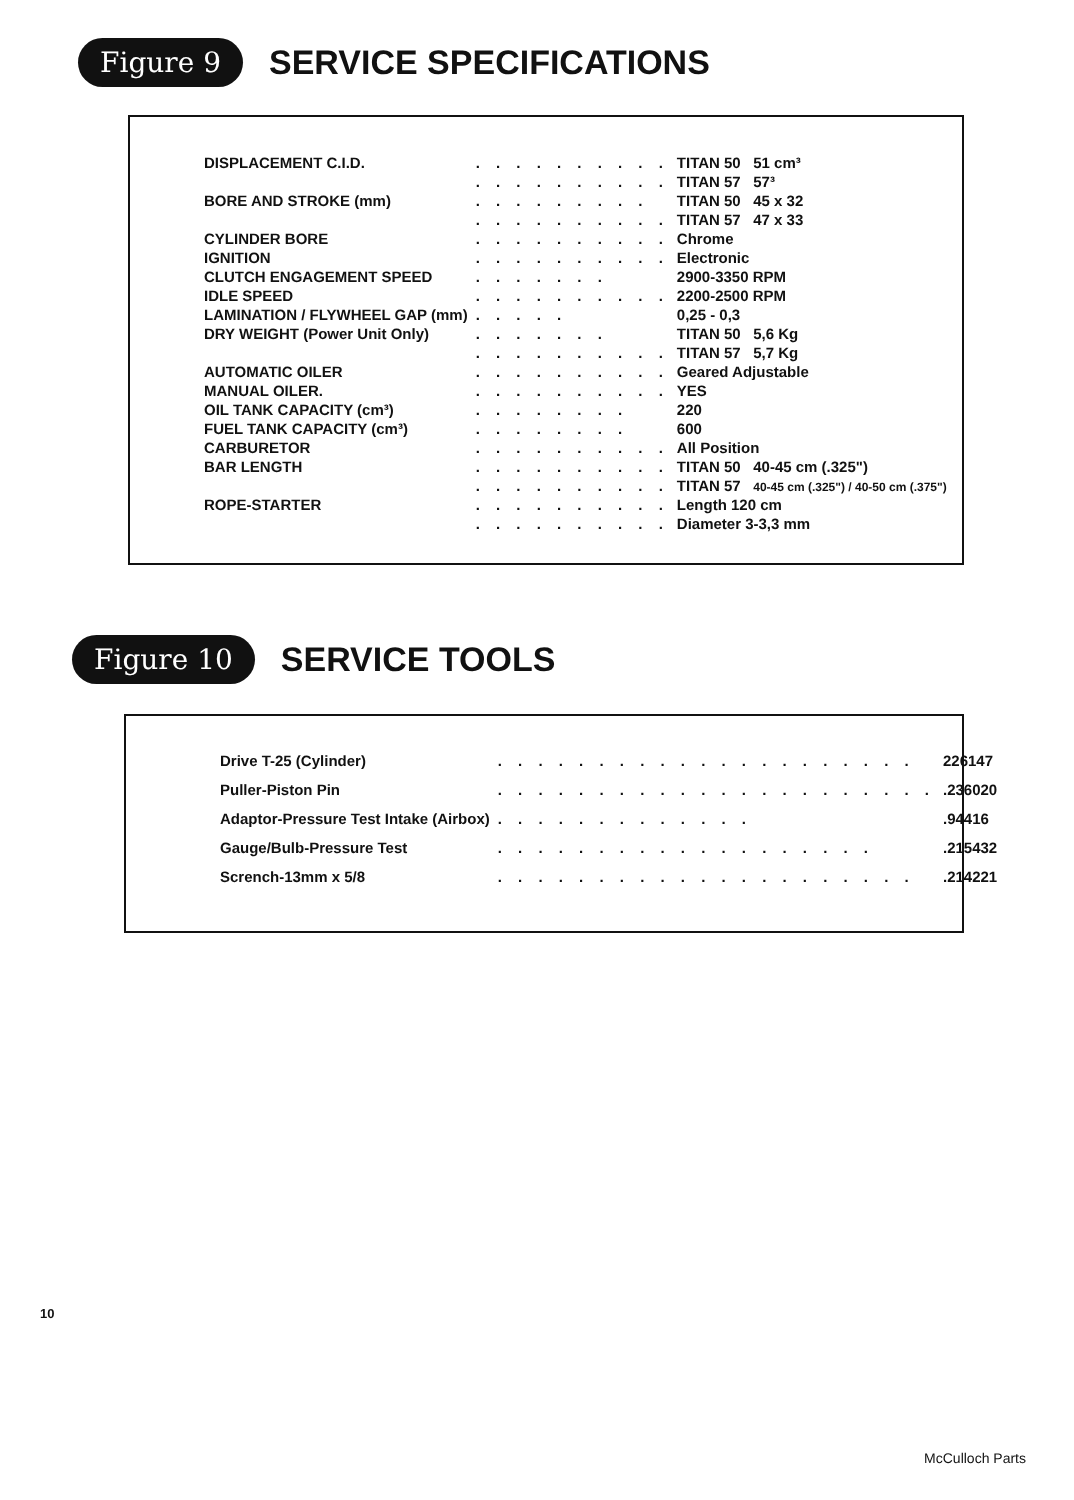Figure 9 SERVICE SPECIFICATIONS
| DISPLACEMENT C.I.D. | . . . . . . . . . . | TITAN 50 51 cm³ |
| | . . . . . . . . . . | TITAN 57 57³ |
| BORE AND STROKE (mm) | . . . . . . . . . | TITAN 50 45 x 32 |
| | . . . . . . . . . . | TITAN 57 47 x 33 |
| CYLINDER BORE | . . . . . . . . . . | Chrome |
| IGNITION | . . . . . . . . . . | Electronic |
| CLUTCH ENGAGEMENT SPEED | . . . . . . . | 2900-3350 RPM |
| IDLE SPEED | . . . . . . . . . . | 2200-2500 RPM |
| LAMINATION / FLYWHEEL GAP (mm) | . . . . . | 0,25 - 0,3 |
| DRY WEIGHT (Power Unit Only) | . . . . . . . | TITAN 50 5,6 Kg |
| | . . . . . . . . . . | TITAN 57 5,7 Kg |
| AUTOMATIC OILER | . . . . . . . . . . | Geared Adjustable |
| MANUAL OILER. | . . . . . . . . . . | YES |
| OIL TANK CAPACITY (cm³) | . . . . . . . . | 220 |
| FUEL TANK CAPACITY (cm³) | . . . . . . . . | 600 |
| CARBURETOR | . . . . . . . . . . | All Position |
| BAR LENGTH | . . . . . . . . . . | TITAN 50 40-45 cm (.325") |
| | . . . . . . . . . . | TITAN 57 40-45 cm (.325") / 40-50 cm (.375") |
| ROPE-STARTER | . . . . . . . . . . | Length 120 cm |
| | . . . . . . . . . . | Diameter 3-3,3 mm |
Figure 10 SERVICE TOOLS
| Drive T-25 (Cylinder) | . . . . . . . . . . . . . . . . . . . . . | 226147 |
| Puller-Piston Pin | . . . . . . . . . . . . . . . . . . . . . . | .236020 |
| Adaptor-Pressure Test Intake (Airbox) | . . . . . . . . . . . . . | .94416 |
| Gauge/Bulb-Pressure Test | . . . . . . . . . . . . . . . . . . . | .215432 |
| Scrench-13mm x 5/8 | . . . . . . . . . . . . . . . . . . . . . | .214221 |
10
McCulloch Parts